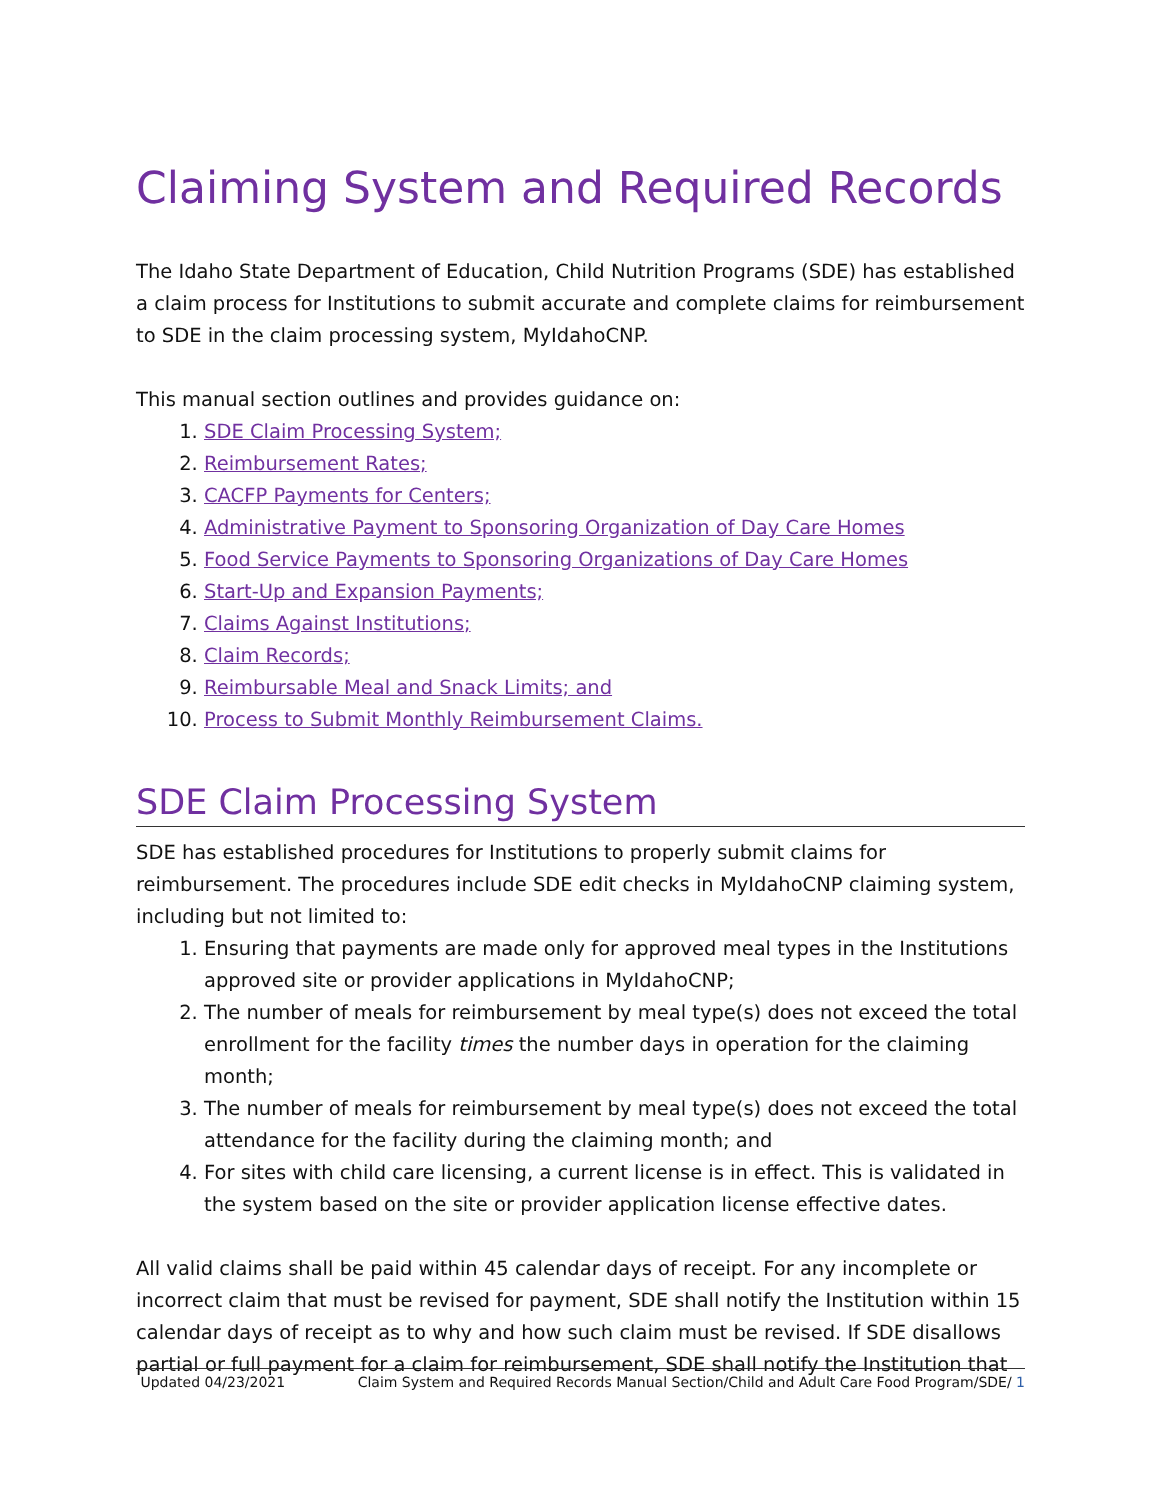Claiming System and Required Records
The Idaho State Department of Education, Child Nutrition Programs (SDE) has established a claim process for Institutions to submit accurate and complete claims for reimbursement to SDE in the claim processing system, MyIdahoCNP.
This manual section outlines and provides guidance on:
1. SDE Claim Processing System;
2. Reimbursement Rates;
3. CACFP Payments for Centers;
4. Administrative Payment to Sponsoring Organization of Day Care Homes
5. Food Service Payments to Sponsoring Organizations of Day Care Homes
6. Start-Up and Expansion Payments;
7. Claims Against Institutions;
8. Claim Records;
9. Reimbursable Meal and Snack Limits; and
10. Process to Submit Monthly Reimbursement Claims.
SDE Claim Processing System
SDE has established procedures for Institutions to properly submit claims for reimbursement. The procedures include SDE edit checks in MyIdahoCNP claiming system, including but not limited to:
1. Ensuring that payments are made only for approved meal types in the Institutions approved site or provider applications in MyIdahoCNP;
2. The number of meals for reimbursement by meal type(s) does not exceed the total enrollment for the facility times the number days in operation for the claiming month;
3. The number of meals for reimbursement by meal type(s) does not exceed the total attendance for the facility during the claiming month; and
4. For sites with child care licensing, a current license is in effect. This is validated in the system based on the site or provider application license effective dates.
All valid claims shall be paid within 45 calendar days of receipt. For any incomplete or incorrect claim that must be revised for payment, SDE shall notify the Institution within 15 calendar days of receipt as to why and how such claim must be revised. If SDE disallows partial or full payment for a claim for reimbursement, SDE shall notify the Institution that
Updated 04/23/2021 Claim System and Required Records Manual Section/Child and Adult Care Food Program/SDE/ 1